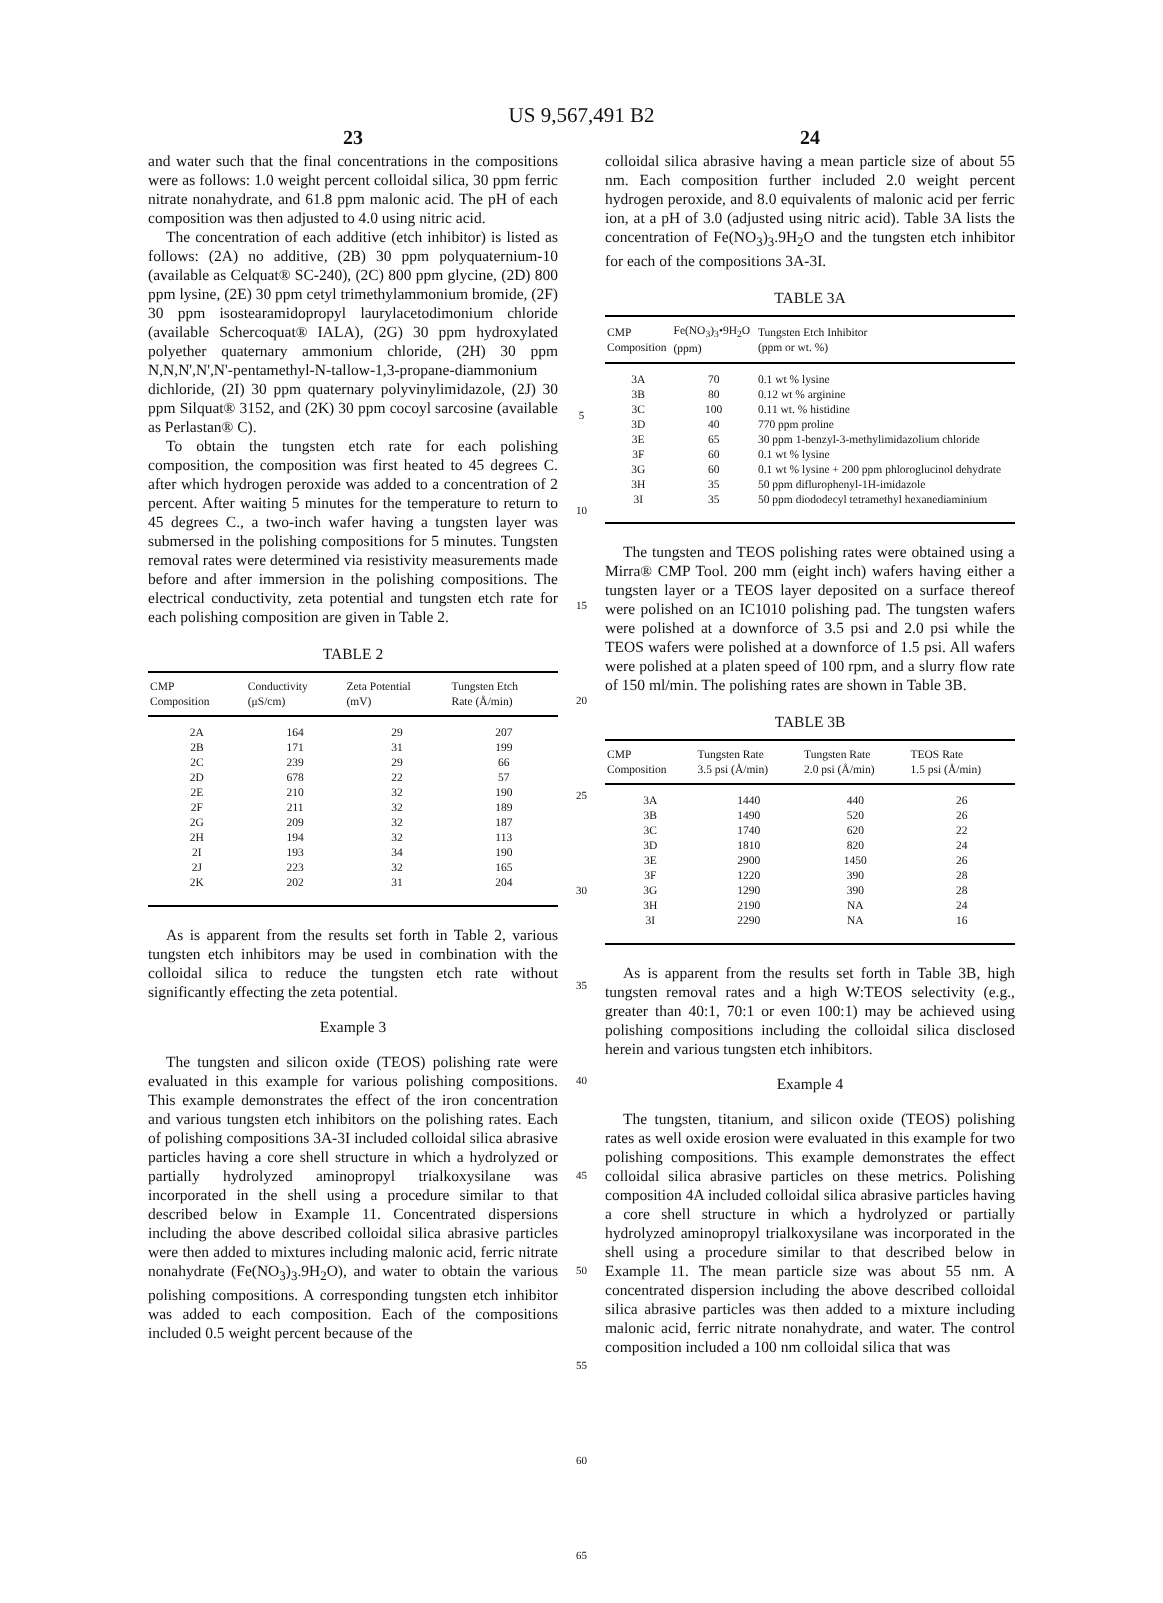US 9,567,491 B2
23
and water such that the final concentrations in the compositions were as follows: 1.0 weight percent colloidal silica, 30 ppm ferric nitrate nonahydrate, and 61.8 ppm malonic acid. The pH of each composition was then adjusted to 4.0 using nitric acid.
The concentration of each additive (etch inhibitor) is listed as follows: (2A) no additive, (2B) 30 ppm polyquaternium-10 (available as Celquat® SC-240), (2C) 800 ppm glycine, (2D) 800 ppm lysine, (2E) 30 ppm cetyl trimethylammonium bromide, (2F) 30 ppm isostearamidopropyl laurylacetodimonium chloride (available Schercoquat® IALA), (2G) 30 ppm hydroxylated polyether quaternary ammonium chloride, (2H) 30 ppm N,N,N',N',N'-pentamethyl-N-tallow-1,3-propane-diammonium dichloride, (2I) 30 ppm quaternary polyvinylimidazole, (2J) 30 ppm Silquat® 3152, and (2K) 30 ppm cocoyl sarcosine (available as Perlastan® C).
To obtain the tungsten etch rate for each polishing composition, the composition was first heated to 45 degrees C. after which hydrogen peroxide was added to a concentration of 2 percent. After waiting 5 minutes for the temperature to return to 45 degrees C., a two-inch wafer having a tungsten layer was submersed in the polishing compositions for 5 minutes. Tungsten removal rates were determined via resistivity measurements made before and after immersion in the polishing compositions. The electrical conductivity, zeta potential and tungsten etch rate for each polishing composition are given in Table 2.
TABLE 2
| CMP Composition | Conductivity (μS/cm) | Zeta Potential (mV) | Tungsten Etch Rate (Å/min) |
| --- | --- | --- | --- |
| 2A | 164 | 29 | 207 |
| 2B | 171 | 31 | 199 |
| 2C | 239 | 29 | 66 |
| 2D | 678 | 22 | 57 |
| 2E | 210 | 32 | 190 |
| 2F | 211 | 32 | 189 |
| 2G | 209 | 32 | 187 |
| 2H | 194 | 32 | 113 |
| 2I | 193 | 34 | 190 |
| 2J | 223 | 32 | 165 |
| 2K | 202 | 31 | 204 |
As is apparent from the results set forth in Table 2, various tungsten etch inhibitors may be used in combination with the colloidal silica to reduce the tungsten etch rate without significantly effecting the zeta potential.
Example 3
The tungsten and silicon oxide (TEOS) polishing rate were evaluated in this example for various polishing compositions. This example demonstrates the effect of the iron concentration and various tungsten etch inhibitors on the polishing rates. Each of polishing compositions 3A-3I included colloidal silica abrasive particles having a core shell structure in which a hydrolyzed or partially hydrolyzed aminopropyl trialkoxysilane was incorporated in the shell using a procedure similar to that described below in Example 11. Concentrated dispersions including the above described colloidal silica abrasive particles were then added to mixtures including malonic acid, ferric nitrate nonahydrate (Fe(NO<sub>3</sub>)<sub>3</sub>.9H<sub>2</sub>O), and water to obtain the various polishing compositions. A corresponding tungsten etch inhibitor was added to each composition. Each of the compositions included 0.5 weight percent because of the
5
10
15
20
25
30
35
40
45
50
55
60
65
24
colloidal silica abrasive having a mean particle size of about 55 nm. Each composition further included 2.0 weight percent hydrogen peroxide, and 8.0 equivalents of malonic acid per ferric ion, at a pH of 3.0 (adjusted using nitric acid). Table 3A lists the concentration of Fe(NO<sub>3</sub>)<sub>3</sub>.9H<sub>2</sub>O and the tungsten etch inhibitor for each of the compositions 3A-3I.
TABLE 3A
| CMP Composition | Fe(NO<sub>3</sub>)<sub>3</sub>•9H<sub>2</sub>O (ppm) | Tungsten Etch Inhibitor (ppm or wt. %) |
| --- | --- | --- |
| 3A | 70 | 0.1 wt % lysine |
| 3B | 80 | 0.12 wt % arginine |
| 3C | 100 | 0.11 wt. % histidine |
| 3D | 40 | 770 ppm proline |
| 3E | 65 | 30 ppm 1-benzyl-3-methylimidazolium chloride |
| 3F | 60 | 0.1 wt % lysine |
| 3G | 60 | 0.1 wt % lysine + 200 ppm phloroglucinol dehydrate |
| 3H | 35 | 50 ppm diflurophenyl-1H-imidazole |
| 3I | 35 | 50 ppm diododecyl tetramethyl hexanediaminium |
The tungsten and TEOS polishing rates were obtained using a Mirra® CMP Tool. 200 mm (eight inch) wafers having either a tungsten layer or a TEOS layer deposited on a surface thereof were polished on an IC1010 polishing pad. The tungsten wafers were polished at a downforce of 3.5 psi and 2.0 psi while the TEOS wafers were polished at a downforce of 1.5 psi. All wafers were polished at a platen speed of 100 rpm, and a slurry flow rate of 150 ml/min. The polishing rates are shown in Table 3B.
TABLE 3B
| CMP Composition | Tungsten Rate 3.5 psi (Å/min) | Tungsten Rate 2.0 psi (Å/min) | TEOS Rate 1.5 psi (Å/min) |
| --- | --- | --- | --- |
| 3A | 1440 | 440 | 26 |
| 3B | 1490 | 520 | 26 |
| 3C | 1740 | 620 | 22 |
| 3D | 1810 | 820 | 24 |
| 3E | 2900 | 1450 | 26 |
| 3F | 1220 | 390 | 28 |
| 3G | 1290 | 390 | 28 |
| 3H | 2190 | NA | 24 |
| 3I | 2290 | NA | 16 |
As is apparent from the results set forth in Table 3B, high tungsten removal rates and a high W:TEOS selectivity (e.g., greater than 40:1, 70:1 or even 100:1) may be achieved using polishing compositions including the colloidal silica disclosed herein and various tungsten etch inhibitors.
Example 4
The tungsten, titanium, and silicon oxide (TEOS) polishing rates as well oxide erosion were evaluated in this example for two polishing compositions. This example demonstrates the effect colloidal silica abrasive particles on these metrics. Polishing composition 4A included colloidal silica abrasive particles having a core shell structure in which a hydrolyzed or partially hydrolyzed aminopropyl trialkoxysilane was incorporated in the shell using a procedure similar to that described below in Example 11. The mean particle size was about 55 nm. A concentrated dispersion including the above described colloidal silica abrasive particles was then added to a mixture including malonic acid, ferric nitrate nonahydrate, and water. The control composition included a 100 nm colloidal silica that was